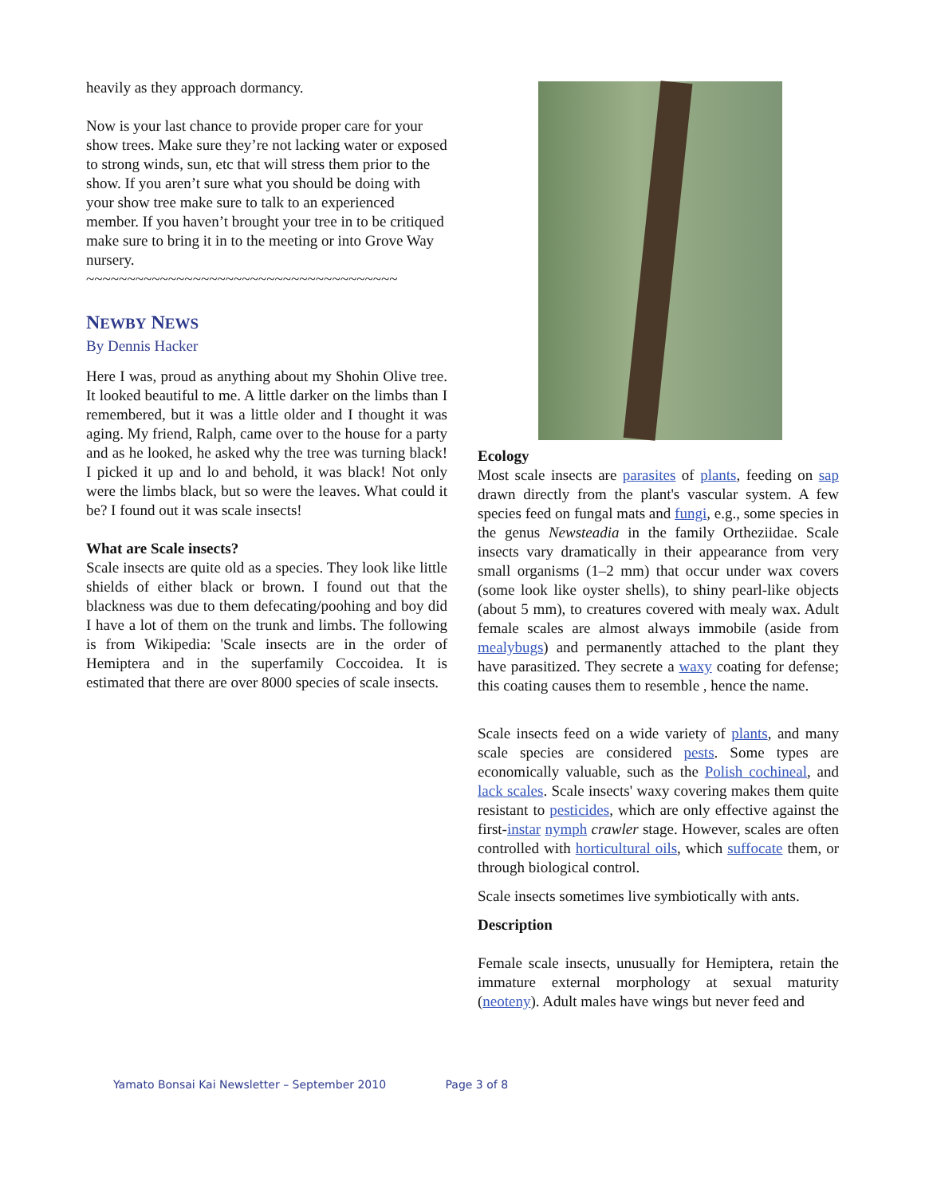heavily as they approach dormancy.
Now is your last chance to provide proper care for your show trees. Make sure they’re not lacking water or exposed to strong winds, sun, etc that will stress them prior to the show. If you aren’t sure what you should be doing with your show tree make sure to talk to an experienced member. If you haven’t brought your tree in to be critiqued make sure to bring it in to the meeting or into Grove Way nursery.
~~~~~~~~~~~~~~~~~~~~~~~~~~~~~~~~~~~~~~
NEWBY NEWS
By Dennis Hacker
Here I was, proud as anything about my Shohin Olive tree. It looked beautiful to me. A little darker on the limbs than I remembered, but it was a little older and I thought it was aging. My friend, Ralph, came over to the house for a party and as he looked, he asked why the tree was turning black! I picked it up and lo and behold, it was black! Not only were the limbs black, but so were the leaves. What could it be? I found out it was scale insects!
What are Scale insects?
Scale insects are quite old as a species. They look like little shields of either black or brown. I found out that the blackness was due to them defecating/poohing and boy did I have a lot of them on the trunk and limbs. The following is from Wikipedia: 'Scale insects are in the order of Hemiptera and in the superfamily Coccoidea. It is estimated that there are over 8000 species of scale insects.
Ecology
Most scale insects are parasites of plants, feeding on sap drawn directly from the plant's vascular system. A few species feed on fungal mats and fungi, e.g., some species in the genus Newsteadia in the family Ortheziidae. Scale insects vary dramatically in their appearance from very small organisms (1–2 mm) that occur under wax covers (some look like oyster shells), to shiny pearl-like objects (about 5 mm), to creatures covered with mealy wax. Adult female scales are almost always immobile (aside from mealybugs) and permanently attached to the plant they have parasitized. They secrete a waxy coating for defense; this coating causes them to resemble , hence the name.
Scale insects feed on a wide variety of plants, and many scale species are considered pests. Some types are economically valuable, such as the Polish cochineal, and lack scales. Scale insects' waxy covering makes them quite resistant to pesticides, which are only effective against the first-instar nymph crawler stage. However, scales are often controlled with horticultural oils, which suffocate them, or through biological control.
Scale insects sometimes live symbiotically with ants.
Description
Female scale insects, unusually for Hemiptera, retain the immature external morphology at sexual maturity (neoteny). Adult males have wings but never feed and
Yamato Bonsai Kai Newsletter – September 2010 Page 3 of 8